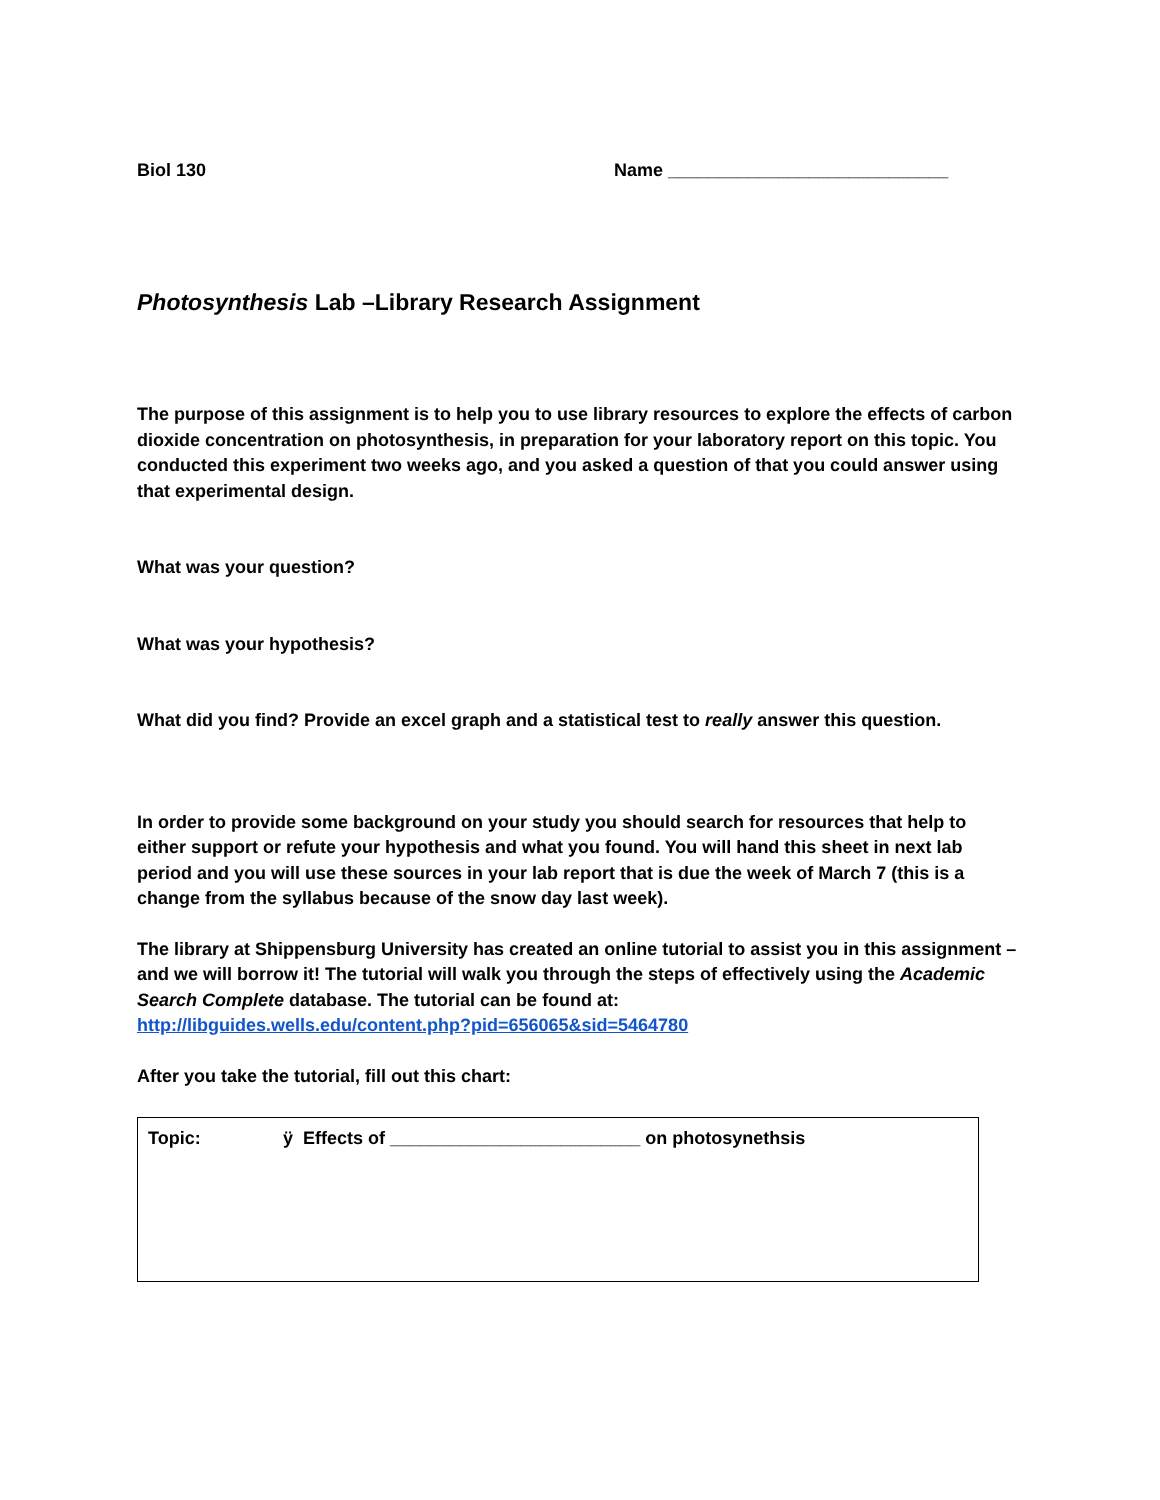Biol 130 Name ____________________________
Photosynthesis Lab –Library Research Assignment
The purpose of this assignment is to help you to use library resources to explore the effects of carbon dioxide concentration on photosynthesis, in preparation for your laboratory report on this topic. You conducted this experiment two weeks ago, and you asked a question of that you could answer using that experimental design.
What was your question?
What was your hypothesis?
What did you find? Provide an excel graph and a statistical test to really answer this question.
In order to provide some background on your study you should search for resources that help to either support or refute your hypothesis and what you found. You will hand this sheet in next lab period and you will use these sources in your lab report that is due the week of March 7 (this is a change from the syllabus because of the snow day last week).
The library at Shippensburg University has created an online tutorial to assist you in this assignment – and we will borrow it! The tutorial will walk you through the steps of effectively using the Academic Search Complete database. The tutorial can be found at:
http://libguides.wells.edu/content.php?pid=656065&sid=5464780
After you take the tutorial, fill out this chart:
| Topic: | ÿ Effects of _________________________ on photosynethsis |